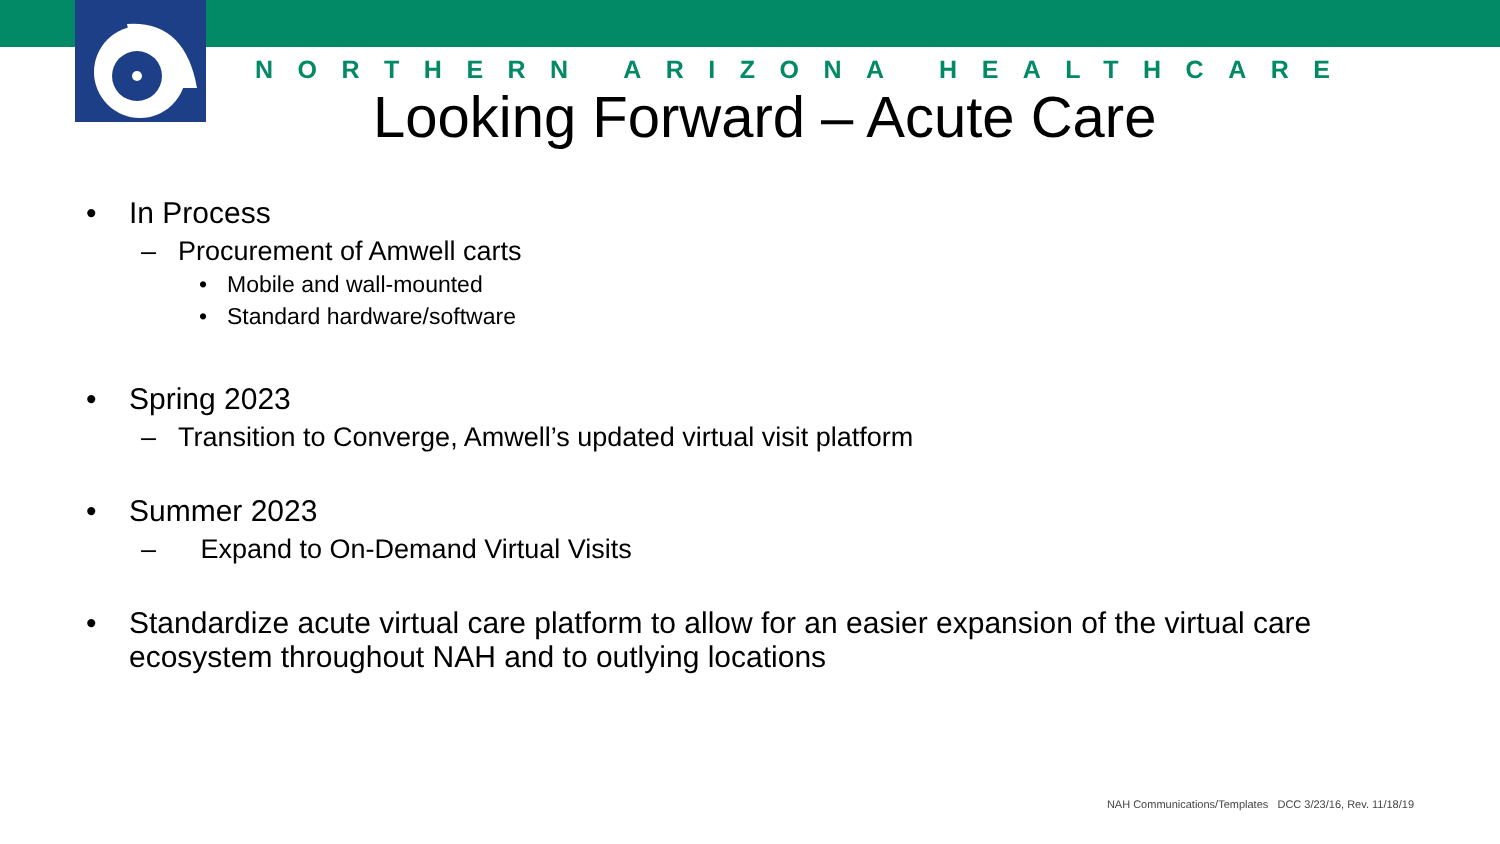NORTHERN ARIZONA HEALTHCARE
Looking Forward – Acute Care
• In Process
– Procurement of Amwell carts
• Mobile and wall-mounted
• Standard hardware/software
• Spring 2023
– Transition to Converge, Amwell’s updated virtual visit platform
• Summer 2023
– Expand to On-Demand Virtual Visits
• Standardize acute virtual care platform to allow for an easier expansion of the virtual care ecosystem throughout NAH and to outlying locations
NAH Communications/Templates DCC 3/23/16, Rev. 11/18/19